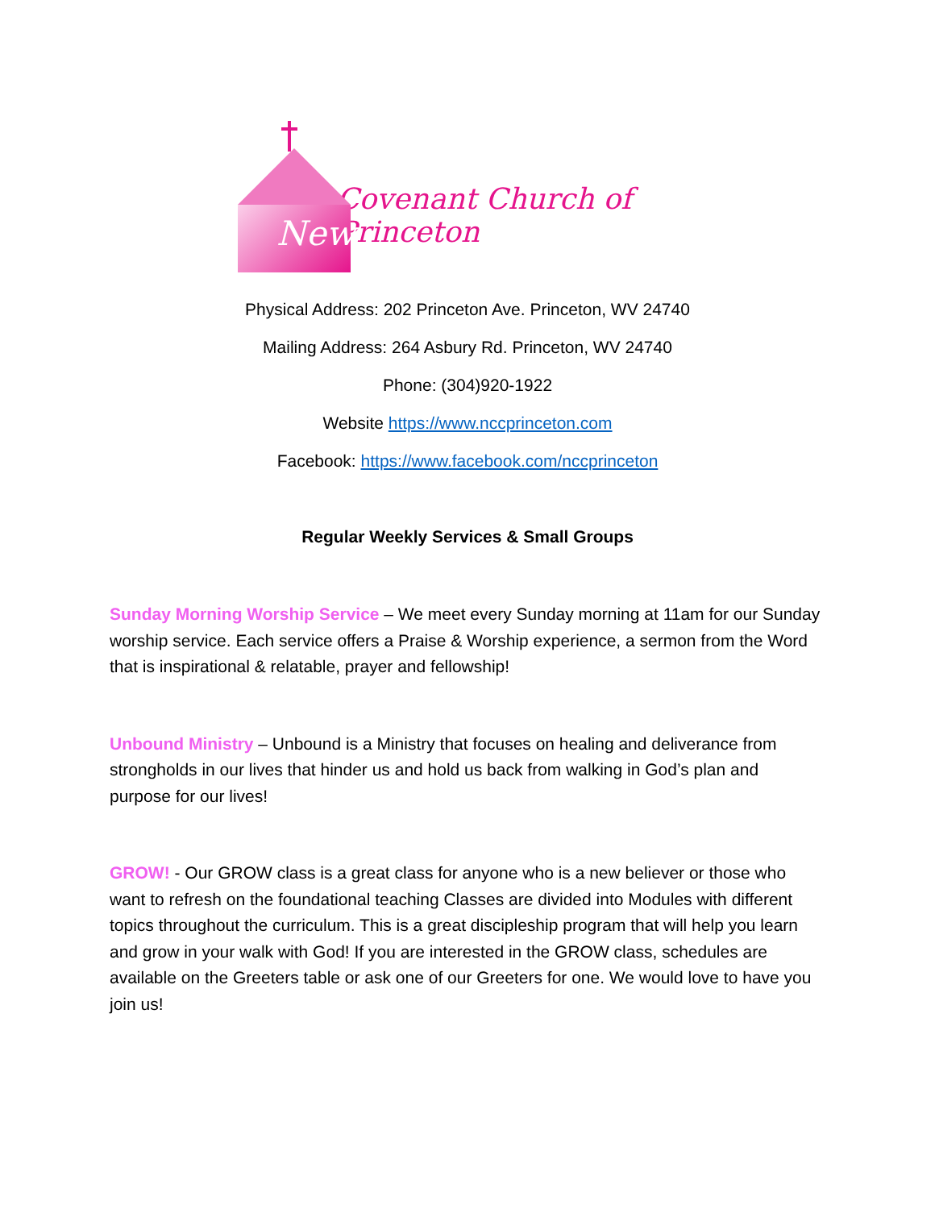New
Covenant Church of Princeton
Physical Address: 202 Princeton Ave. Princeton, WV 24740
Mailing Address: 264 Asbury Rd. Princeton, WV 24740
Phone: (304)920-1922
Website https://www.nccprinceton.com
Facebook: https://www.facebook.com/nccprinceton
Regular Weekly Services & Small Groups
Sunday Morning Worship Service – We meet every Sunday morning at 11am for our Sunday worship service. Each service offers a Praise & Worship experience, a sermon from the Word that is inspirational & relatable, prayer and fellowship!
Unbound Ministry – Unbound is a Ministry that focuses on healing and deliverance from strongholds in our lives that hinder us and hold us back from walking in God’s plan and purpose for our lives!
GROW! - Our GROW class is a great class for anyone who is a new believer or those who want to refresh on the foundational teaching Classes are divided into Modules with different topics throughout the curriculum. This is a great discipleship program that will help you learn and grow in your walk with God! If you are interested in the GROW class, schedules are available on the Greeters table or ask one of our Greeters for one. We would love to have you join us!